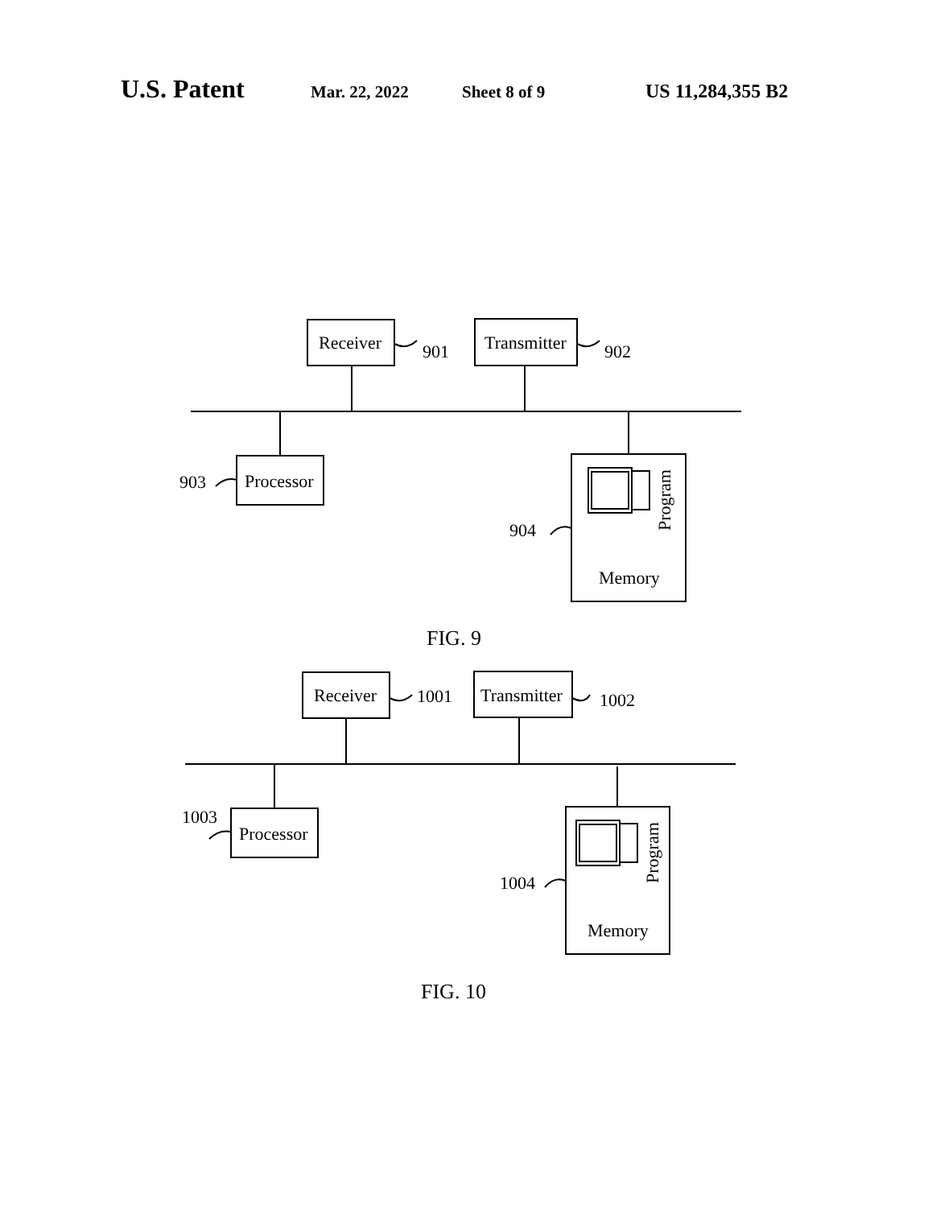U.S. Patent
Mar. 22, 2022 Sheet 8 of 9 US 11,284,355 B2
Receiver
901
Transmitter
902
Processor
903
Program
Memory
904
FIG. 9
Receiver
1001
Transmitter
1002
Processor
1003
Program
Memory
1004
FIG. 10